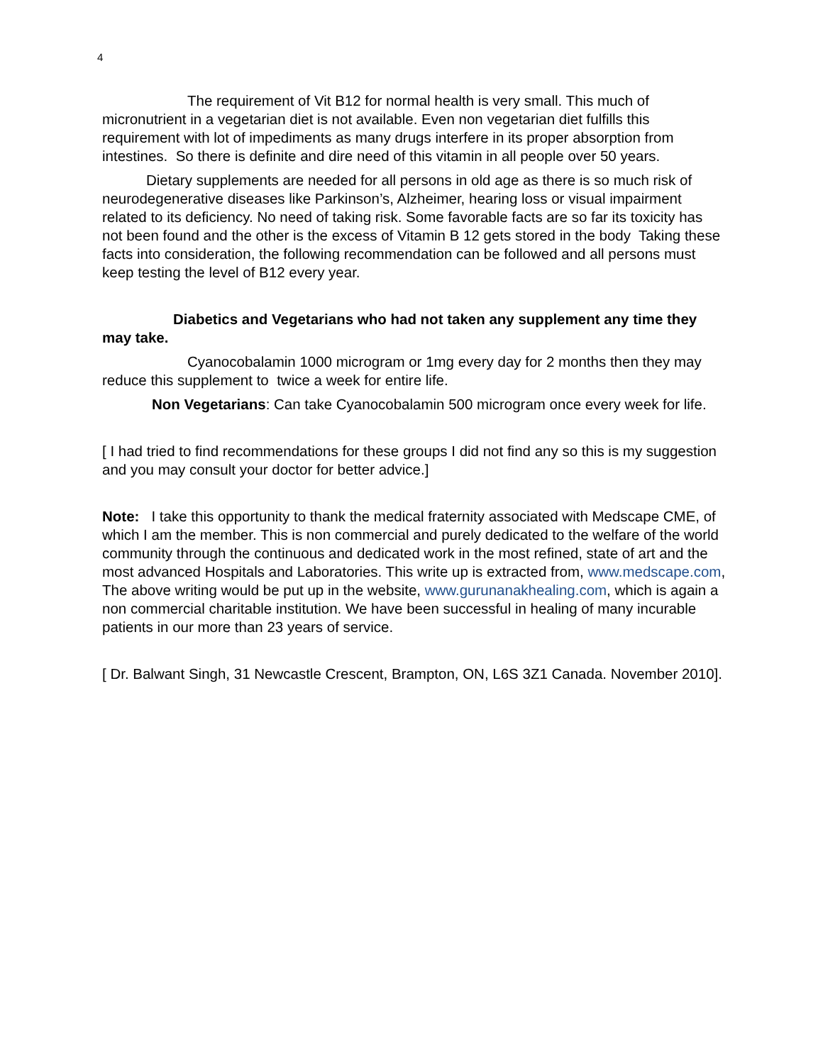4
The requirement of Vit B12 for normal health is very small. This much of micronutrient in a vegetarian diet is not available. Even non vegetarian diet fulfills this requirement with lot of impediments as many drugs interfere in its proper absorption from intestines. So there is definite and dire need of this vitamin in all people over 50 years.
Dietary supplements are needed for all persons in old age as there is so much risk of neurodegenerative diseases like Parkinson’s, Alzheimer, hearing loss or visual impairment related to its deficiency. No need of taking risk. Some favorable facts are so far its toxicity has not been found and the other is the excess of Vitamin B 12 gets stored in the body Taking these facts into consideration, the following recommendation can be followed and all persons must keep testing the level of B12 every year.
Diabetics and Vegetarians who had not taken any supplement any time they may take.
Cyanocobalamin 1000 microgram or 1mg every day for 2 months then they may reduce this supplement to twice a week for entire life.
Non Vegetarians: Can take Cyanocobalamin 500 microgram once every week for life.
[ I had tried to find recommendations for these groups I did not find any so this is my suggestion and you may consult your doctor for better advice.]
Note: I take this opportunity to thank the medical fraternity associated with Medscape CME, of which I am the member. This is non commercial and purely dedicated to the welfare of the world community through the continuous and dedicated work in the most refined, state of art and the most advanced Hospitals and Laboratories. This write up is extracted from, www.medscape.com, The above writing would be put up in the website, www.gurunanakhealing.com, which is again a non commercial charitable institution. We have been successful in healing of many incurable patients in our more than 23 years of service.
[ Dr. Balwant Singh, 31 Newcastle Crescent, Brampton, ON, L6S 3Z1 Canada. November 2010].